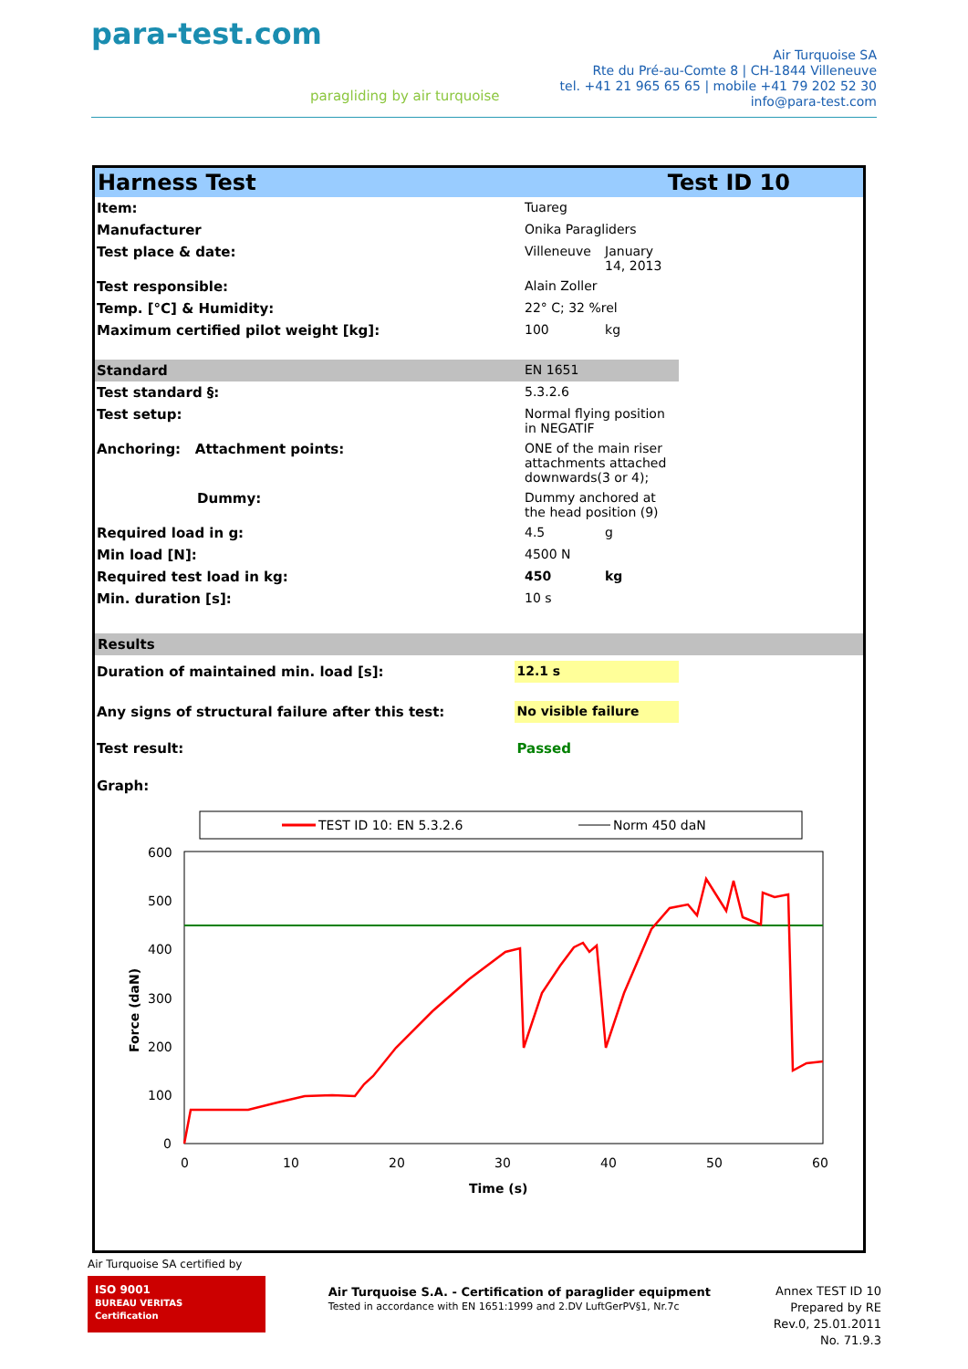para-test.com
paragliding by air turquoise
Air Turquoise SA
Rte du Pré-au-Comte 8 | CH-1844 Villeneuve
tel. +41 21 965 65 65 | mobile +41 79 202 52 30
info@para-test.com
Harness Test Test ID 10
| Item: | Tuareg | |
| Manufacturer | Onika Paragliders | |
| Test place & date: | Villeneuve | January 14, 2013 |
| Test responsible: | Alain Zoller | |
| Temp. [°C] & Humidity: | 22° C; 32 %rel | |
| Maximum certified pilot weight [kg]: | 100 | kg |
| Standard | EN 1651 | |
| Test standard §: | 5.3.2.6 | |
| Test setup: | Normal flying position in NEGATIF | |
| Anchoring: Attachment points: | ONE of the main riser attachments attached downwards(3 or 4); | |
| Dummy: | Dummy anchored at the head position (9) | |
| Required load in g: | 4.5 | g |
| Min load [N]: | 4500 N | |
| Required test load in kg: | 450 | kg |
| Min. duration [s]: | 10 s | |
Results
| Duration of maintained min. load [s]: | 12.1 s |
| Any signs of structural failure after this test: | No visible failure |
| Test result: | Passed |
| Graph: | |
TEST ID 10: EN 5.3.2.6
Norm 450 daN
600
500
400
300
200
100
0
0
10
20
30
40
50
60
Time (s)
Force (daN)
Air Turquoise SA certified by
ISO 9001
BUREAU VERITAS
Certification
Air Turquoise S.A. - Certification of paraglider equipment
Tested in accordance with EN 1651:1999 and 2.DV LuftGerPV§1, Nr.7c
Annex TEST ID 10
Prepared by RE
Rev.0, 25.01.2011
No. 71.9.3